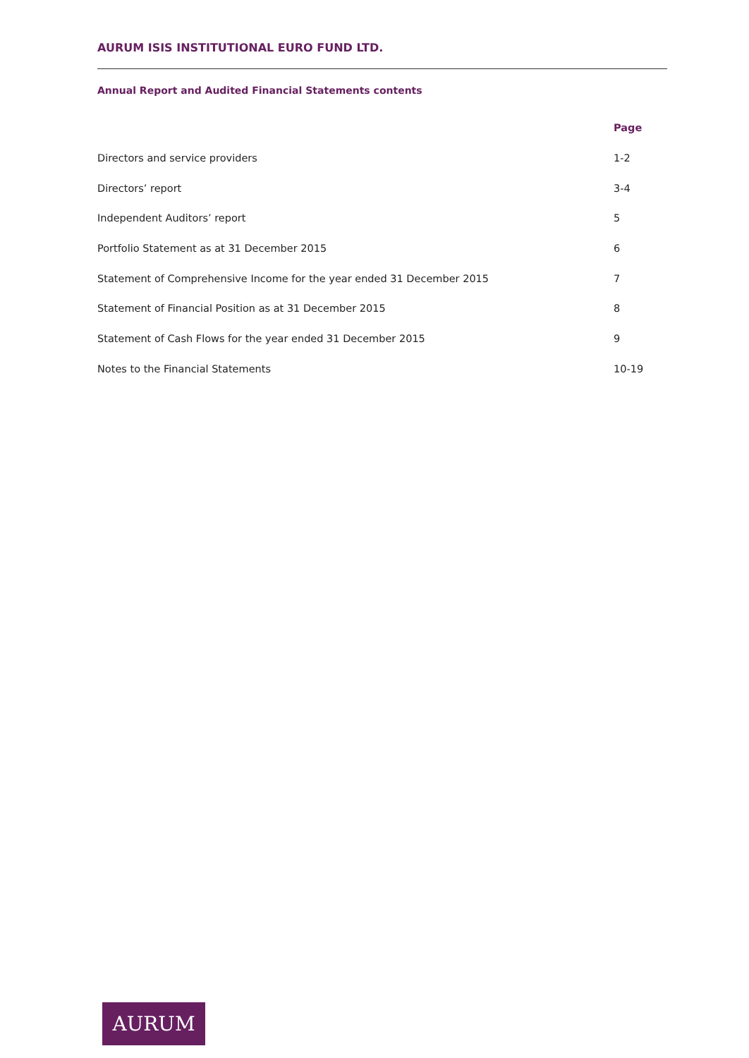AURUM ISIS INSTITUTIONAL EURO FUND LTD.
Annual Report and Audited Financial Statements contents
| | Page |
| --- | --- |
| Directors and service providers | 1-2 |
| Directors’ report | 3-4 |
| Independent Auditors’ report | 5 |
| Portfolio Statement as at 31 December 2015 | 6 |
| Statement of Comprehensive Income for the year ended 31 December 2015 | 7 |
| Statement of Financial Position as at 31 December 2015 | 8 |
| Statement of Cash Flows for the year ended 31 December 2015 | 9 |
| Notes to the Financial Statements | 10-19 |
AURUM